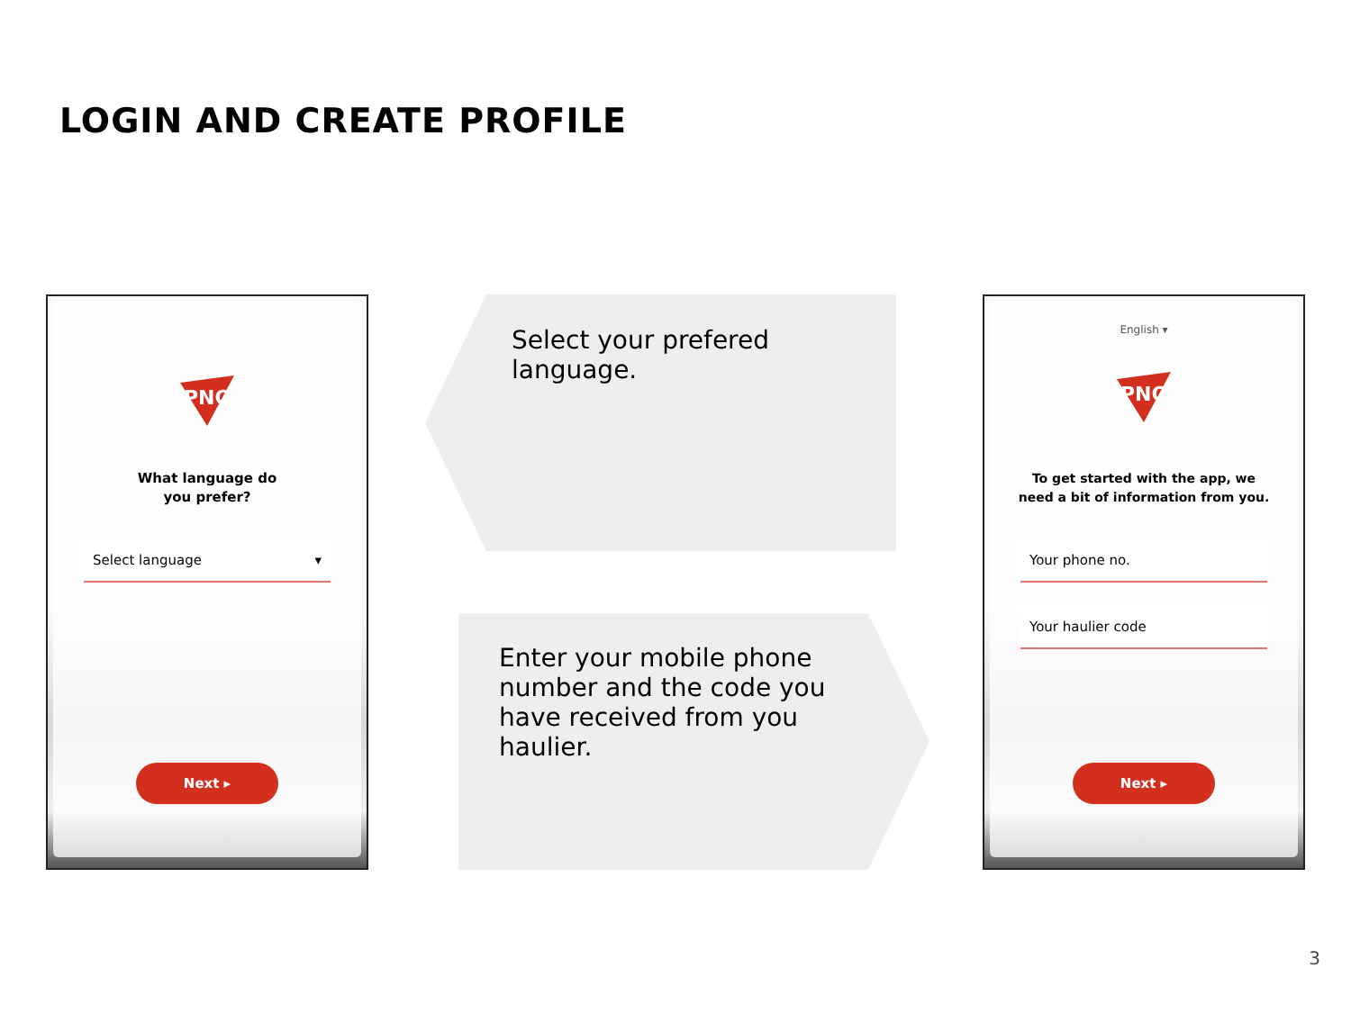LOGIN AND CREATE PROFILE
PNO
What language do
you prefer?
Select language ▾
Next ▸
Select your prefered
language.
Enter your mobile phone
number and the code you
have received from you
haulier.
English ▾
PNO
To get started with the app, we
need a bit of information from you.
Your phone no.
Your haulier code
Next ▸
3